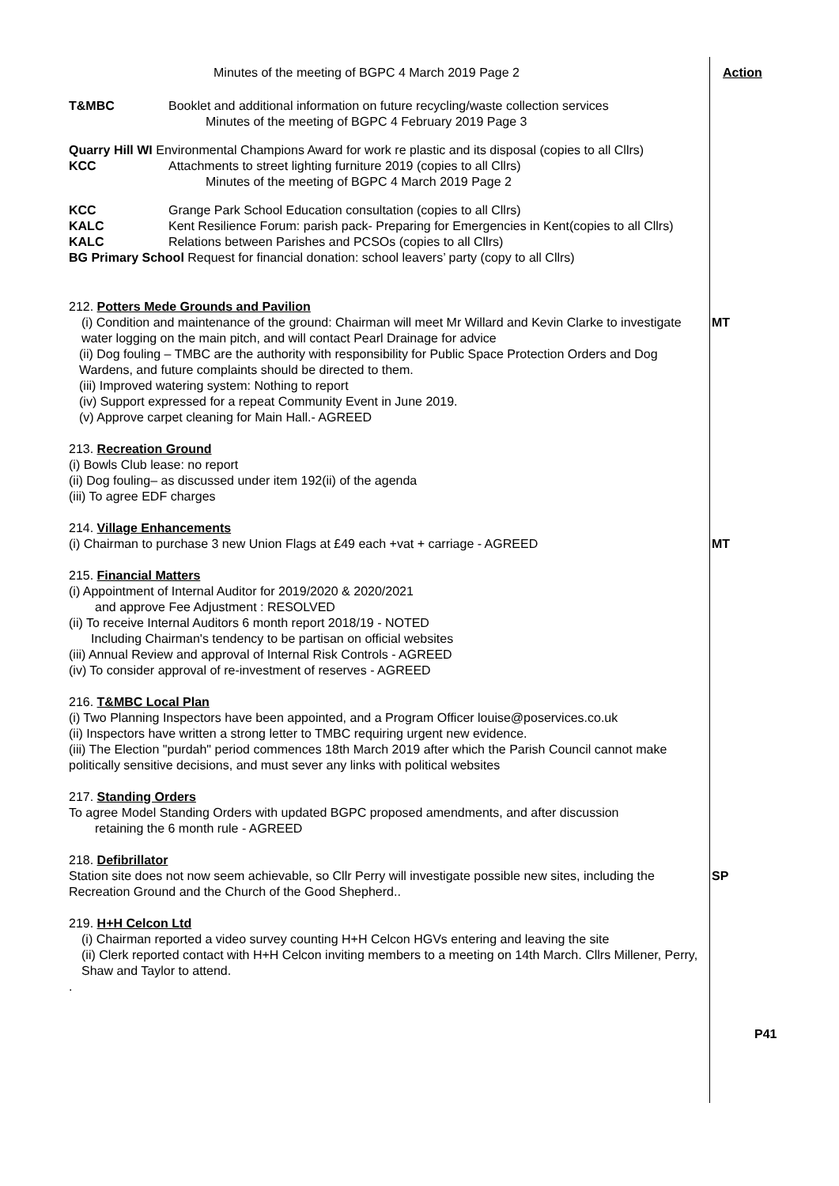Minutes of the meeting of BGPC 4 March 2019 Page 2 Action
T&MBC Booklet and additional information on future recycling/waste collection services
Minutes of the meeting of BGPC 4 February 2019 Page 3
Quarry Hill WI Environmental Champions Award for work re plastic and its disposal (copies to all Cllrs)
KCC Attachments to street lighting furniture 2019 (copies to all Cllrs)
Minutes of the meeting of BGPC 4 March 2019 Page 2
KCC Grange Park School Education consultation (copies to all Cllrs)
KALC Kent Resilience Forum: parish pack- Preparing for Emergencies in Kent(copies to all Cllrs)
KALC Relations between Parishes and PCSOs (copies to all Cllrs)
BG Primary School Request for financial donation: school leavers’ party (copy to all Cllrs)
212. Potters Mede Grounds and Pavilion
(i) Condition and maintenance of the ground: Chairman will meet Mr Willard and Kevin Clarke to investigate water logging on the main pitch, and will contact Pearl Drainage for advice
(ii) Dog fouling – TMBC are the authority with responsibility for Public Space Protection Orders and Dog Wardens, and future complaints should be directed to them.
(iii) Improved watering system: Nothing to report
(iv) Support expressed for a repeat Community Event in June 2019.
(v) Approve carpet cleaning for Main Hall.- AGREED
MT
213. Recreation Ground
(i) Bowls Club lease: no report
(ii) Dog fouling– as discussed under item 192(ii) of the agenda
(iii) To agree EDF charges
214. Village Enhancements
(i) Chairman to purchase 3 new Union Flags at £49 each +vat + carriage - AGREED MT
215. Financial Matters
(i) Appointment of Internal Auditor for 2019/2020 & 2020/2021
and approve Fee Adjustment : RESOLVED
(ii) To receive Internal Auditors 6 month report 2018/19 - NOTED
Including Chairman's tendency to be partisan on official websites
(iii) Annual Review and approval of Internal Risk Controls - AGREED
(iv) To consider approval of re-investment of reserves - AGREED
216. T&MBC Local Plan
(i) Two Planning Inspectors have been appointed, and a Program Officer louise@poservices.co.uk
(ii) Inspectors have written a strong letter to TMBC requiring urgent new evidence.
(iii) The Election "purdah" period commences 18th March 2019 after which the Parish Council cannot make politically sensitive decisions, and must sever any links with political websites
217. Standing Orders
To agree Model Standing Orders with updated BGPC proposed amendments, and after discussion
retaining the 6 month rule - AGREED
218. Defibrillator
Station site does not now seem achievable, so Cllr Perry will investigate possible new sites, including the Recreation Ground and the Church of the Good Shepherd..
SP
219. H+H Celcon Ltd
(i) Chairman reported a video survey counting H+H Celcon HGVs entering and leaving the site
(ii) Clerk reported contact with H+H Celcon inviting members to a meeting on 14th March. Cllrs Millener, Perry, Shaw and Taylor to attend.
.
P41